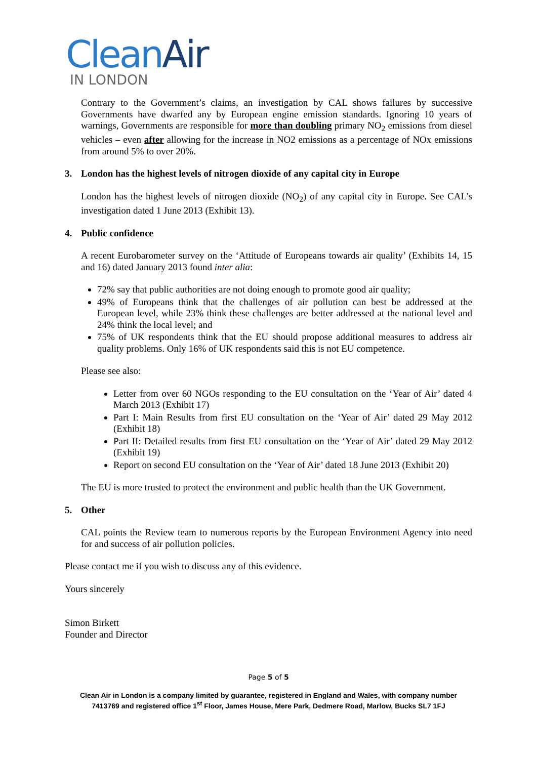CleanAir
IN LONDON
Contrary to the Government’s claims, an investigation by CAL shows failures by successive Governments have dwarfed any by European engine emission standards. Ignoring 10 years of warnings, Governments are responsible for more than doubling primary NO<sub>2</sub> emissions from diesel vehicles – even after allowing for the increase in NO2 emissions as a percentage of NOx emissions from around 5% to over 20%.
3. London has the highest levels of nitrogen dioxide of any capital city in Europe
London has the highest levels of nitrogen dioxide (NO<sub>2</sub>) of any capital city in Europe. See CAL’s investigation dated 1 June 2013 (Exhibit 13).
4. Public confidence
A recent Eurobarometer survey on the ‘Attitude of Europeans towards air quality’ (Exhibits 14, 15 and 16) dated January 2013 found inter alia:
72% say that public authorities are not doing enough to promote good air quality;
49% of Europeans think that the challenges of air pollution can best be addressed at the European level, while 23% think these challenges are better addressed at the national level and 24% think the local level; and
75% of UK respondents think that the EU should propose additional measures to address air quality problems. Only 16% of UK respondents said this is not EU competence.
Please see also:
Letter from over 60 NGOs responding to the EU consultation on the ‘Year of Air’ dated 4 March 2013 (Exhibit 17)
Part I: Main Results from first EU consultation on the ‘Year of Air’ dated 29 May 2012 (Exhibit 18)
Part II: Detailed results from first EU consultation on the ‘Year of Air’ dated 29 May 2012 (Exhibit 19)
Report on second EU consultation on the ‘Year of Air’ dated 18 June 2013 (Exhibit 20)
The EU is more trusted to protect the environment and public health than the UK Government.
5. Other
CAL points the Review team to numerous reports by the European Environment Agency into need for and success of air pollution policies.
Please contact me if you wish to discuss any of this evidence.
Yours sincerely
Simon Birkett
Founder and Director
Page 5 of 5
Clean Air in London is a company limited by guarantee, registered in England and Wales, with company number
7413769 and registered office 1<sup>st</sup> Floor, James House, Mere Park, Dedmere Road, Marlow, Bucks SL7 1FJ